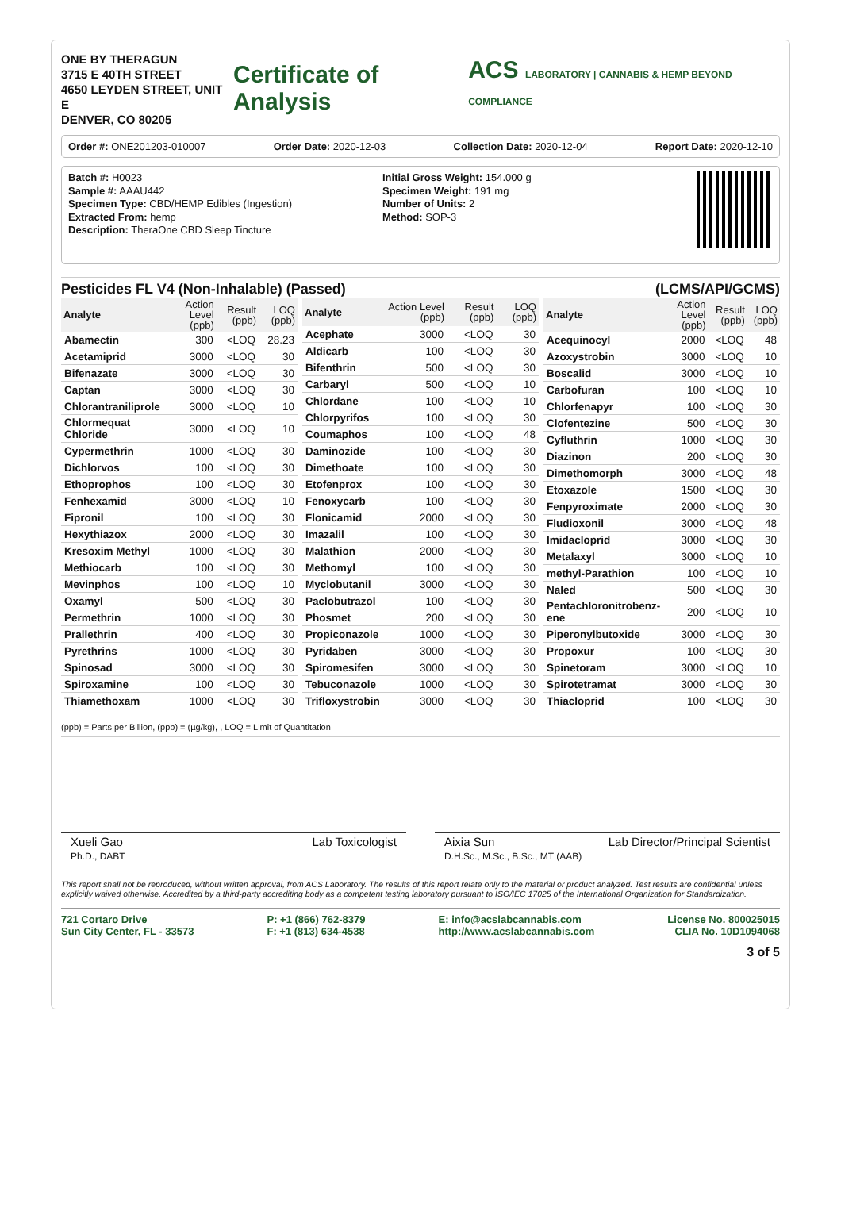ONE BY THERAGUN
3715 E 40TH STREET
4650 LEYDEN STREET, UNIT E
DENVER, CO 80205
Certificate of Analysis
ACS LABORATORY | CANNABIS & HEMP BEYOND COMPLIANCE
Order #: ONE201203-010007 Order Date: 2020-12-03 Collection Date: 2020-12-04 Report Date: 2020-12-10
Batch #: H0023
Sample #: AAAU442
Specimen Type: CBD/HEMP Edibles (Ingestion)
Extracted From: hemp
Description: TheraOne CBD Sleep Tincture
Initial Gross Weight: 154.000 g
Specimen Weight: 191 mg
Number of Units: 2
Method: SOP-3
Pesticides FL V4 (Non-Inhalable) (Passed) (LCMS/API/GCMS)
| Analyte | Action Level (ppb) | Result (ppb) | LOQ (ppb) |
| --- | --- | --- | --- |
| Abamectin | 300 | <LOQ | 28.23 |
| Acetamiprid | 3000 | <LOQ | 30 |
| Bifenazate | 3000 | <LOQ | 30 |
| Captan | 3000 | <LOQ | 30 |
| Chlorantraniliprole | 3000 | <LOQ | 10 |
| Chlormequat Chloride | 3000 | <LOQ | 10 |
| Cypermethrin | 1000 | <LOQ | 30 |
| Dichlorvos | 100 | <LOQ | 30 |
| Ethoprophos | 100 | <LOQ | 30 |
| Fenhexamid | 3000 | <LOQ | 10 |
| Fipronil | 100 | <LOQ | 30 |
| Hexythiazox | 2000 | <LOQ | 30 |
| Kresoxim Methyl | 1000 | <LOQ | 30 |
| Methiocarb | 100 | <LOQ | 30 |
| Mevinphos | 100 | <LOQ | 10 |
| Oxamyl | 500 | <LOQ | 30 |
| Permethrin | 1000 | <LOQ | 30 |
| Prallethrin | 400 | <LOQ | 30 |
| Pyrethrins | 1000 | <LOQ | 30 |
| Spinosad | 3000 | <LOQ | 30 |
| Spiroxamine | 100 | <LOQ | 30 |
| Thiamethoxam | 1000 | <LOQ | 30 |
| Analyte | Action Level (ppb) | Result (ppb) | LOQ (ppb) |
| --- | --- | --- | --- |
| Acephate | 3000 | <LOQ | 30 |
| Aldicarb | 100 | <LOQ | 30 |
| Bifenthrin | 500 | <LOQ | 30 |
| Carbaryl | 500 | <LOQ | 10 |
| Chlordane | 100 | <LOQ | 10 |
| Chlorpyrifos | 100 | <LOQ | 30 |
| Coumaphos | 100 | <LOQ | 48 |
| Daminozide | 100 | <LOQ | 30 |
| Dimethoate | 100 | <LOQ | 30 |
| Etofenprox | 100 | <LOQ | 30 |
| Fenoxycarb | 100 | <LOQ | 30 |
| Flonicamid | 2000 | <LOQ | 30 |
| Imazalil | 100 | <LOQ | 30 |
| Malathion | 2000 | <LOQ | 30 |
| Methomyl | 100 | <LOQ | 30 |
| Myclobutanil | 3000 | <LOQ | 30 |
| Paclobutrazol | 100 | <LOQ | 30 |
| Phosmet | 200 | <LOQ | 30 |
| Propiconazole | 1000 | <LOQ | 30 |
| Pyridaben | 3000 | <LOQ | 30 |
| Spiromesifen | 3000 | <LOQ | 30 |
| Tebuconazole | 1000 | <LOQ | 30 |
| Trifloxystrobin | 3000 | <LOQ | 30 |
| Analyte | Action Level (ppb) | Result (ppb) | LOQ (ppb) |
| --- | --- | --- | --- |
| Acequinocyl | 2000 | <LOQ | 48 |
| Azoxystrobin | 3000 | <LOQ | 10 |
| Boscalid | 3000 | <LOQ | 10 |
| Carbofuran | 100 | <LOQ | 10 |
| Chlorfenapyr | 100 | <LOQ | 30 |
| Clofentezine | 500 | <LOQ | 30 |
| Cyfluthrin | 1000 | <LOQ | 30 |
| Diazinon | 200 | <LOQ | 30 |
| Dimethomorph | 3000 | <LOQ | 48 |
| Etoxazole | 1500 | <LOQ | 30 |
| Fenpyroximate | 2000 | <LOQ | 30 |
| Fludioxonil | 3000 | <LOQ | 48 |
| Imidacloprid | 3000 | <LOQ | 30 |
| Metalaxyl | 3000 | <LOQ | 10 |
| methyl-Parathion | 100 | <LOQ | 10 |
| Naled | 500 | <LOQ | 30 |
| Pentachloronitrobenz-ene | 200 | <LOQ | 10 |
| Piperonylbutoxide | 3000 | <LOQ | 30 |
| Propoxur | 100 | <LOQ | 30 |
| Spinetoram | 3000 | <LOQ | 10 |
| Spirotetramat | 3000 | <LOQ | 30 |
| Thiacloprid | 100 | <LOQ | 30 |
(ppb) = Parts per Billion, (ppb) = (µg/kg), , LOQ = Limit of Quantitation
Xueli Gao Lab Toxicologist
Ph.D., DABT
Aixia Sun Lab Director/Principal Scientist
D.H.Sc., M.Sc., B.Sc., MT (AAB)
This report shall not be reproduced, without written approval, from ACS Laboratory. The results of this report relate only to the material or product analyzed. Test results are confidential unless explicitly waived otherwise. Accredited by a third-party accrediting body as a competent testing laboratory pursuant to ISO/IEC 17025 of the International Organization for Standardization.
721 Cortaro Drive
Sun City Center, FL - 33573 P: +1 (866) 762-8379
F: +1 (813) 634-4538 E: info@acslabcannabis.com
http://www.acslabcannabis.com License No. 800025015
CLIA No. 10D1094068
3 of 5